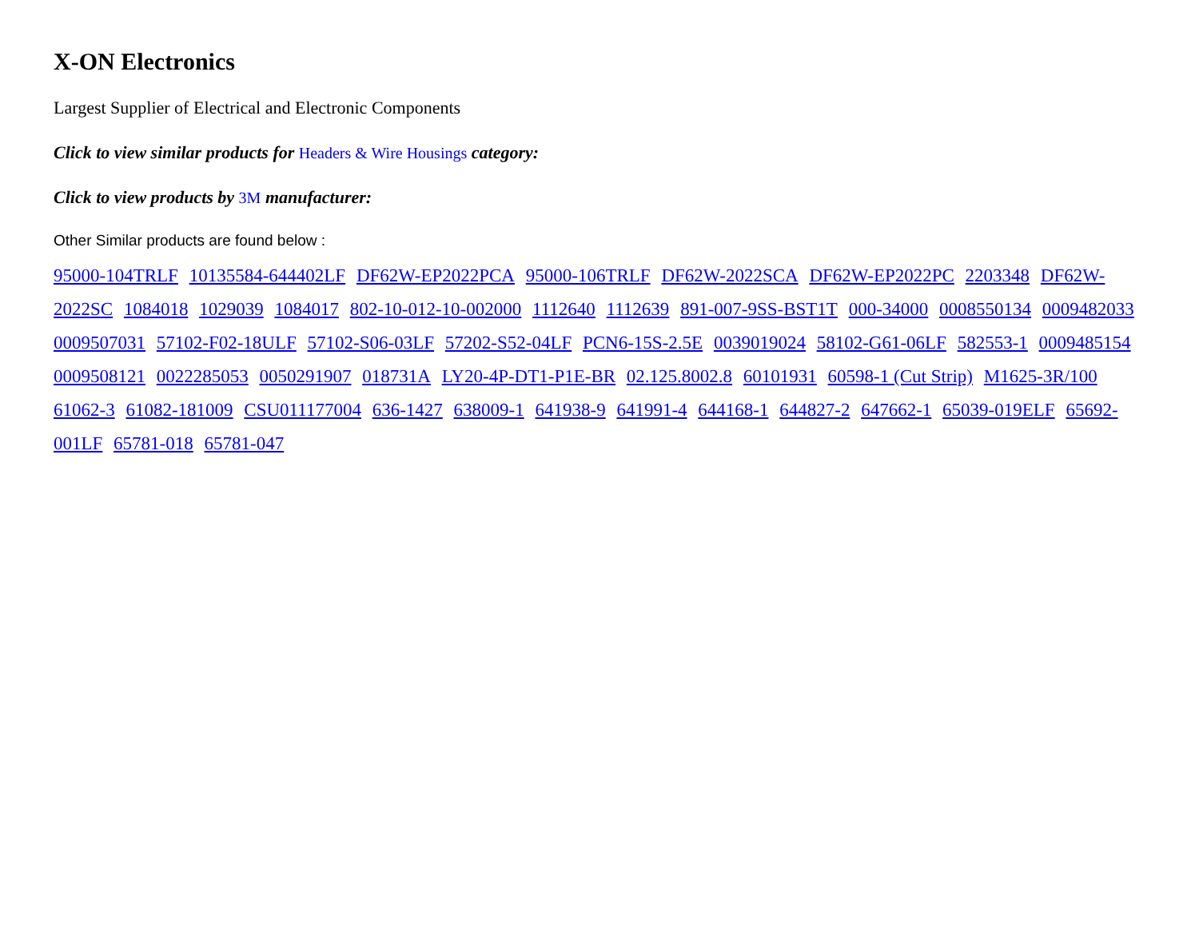X-ON Electronics
Largest Supplier of Electrical and Electronic Components
Click to view similar products for Headers & Wire Housings category:
Click to view products by 3M manufacturer:
Other Similar products are found below :
95000-104TRLF 10135584-644402LF DF62W-EP2022PCA 95000-106TRLF DF62W-2022SCA DF62W-EP2022PC 2203348 DF62W-2022SC 1084018 1029039 1084017 802-10-012-10-002000 1112640 1112639 891-007-9SS-BST1T 000-34000 0008550134 0009482033 0009507031 57102-F02-18ULF 57102-S06-03LF 57202-S52-04LF PCN6-15S-2.5E 0039019024 58102-G61-06LF 582553-1 0009485154 0009508121 0022285053 0050291907 018731A LY20-4P-DT1-P1E-BR 02.125.8002.8 60101931 60598-1 (Cut Strip) M1625-3R/100 61062-3 61082-181009 CSU011177004 636-1427 638009-1 641938-9 641991-4 644168-1 644827-2 647662-1 65039-019ELF 65692-001LF 65781-018 65781-047